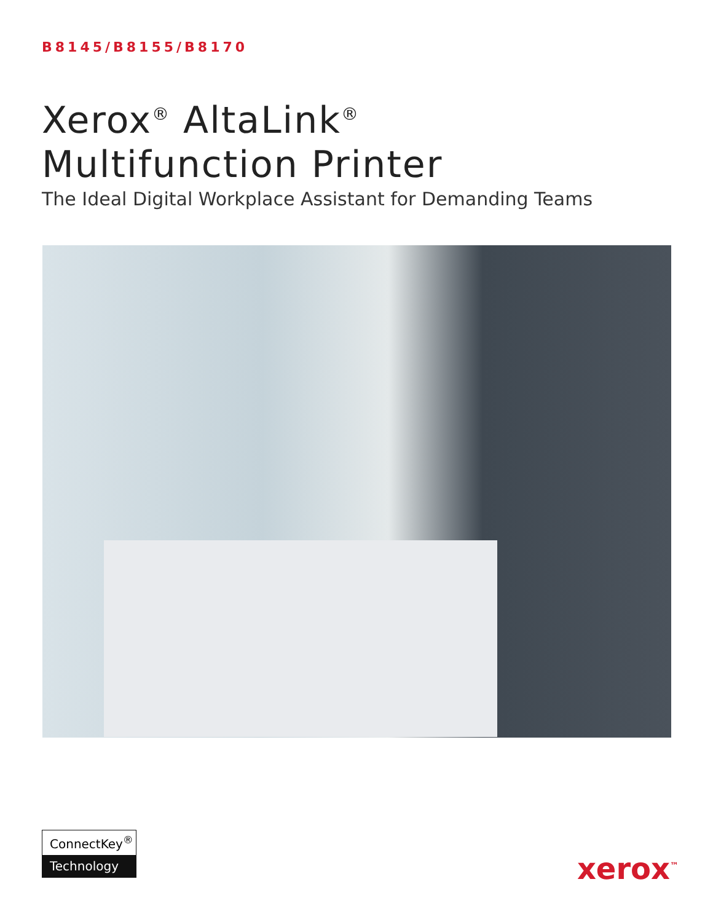B8145/B8155/B8170
Xerox<sup>®</sup> AltaLink<sup>®</sup>
Multifunction Printer
The Ideal Digital Workplace Assistant for Demanding Teams
ConnectKey<sup>®</sup>
Technology
xerox<sup>™</sup>